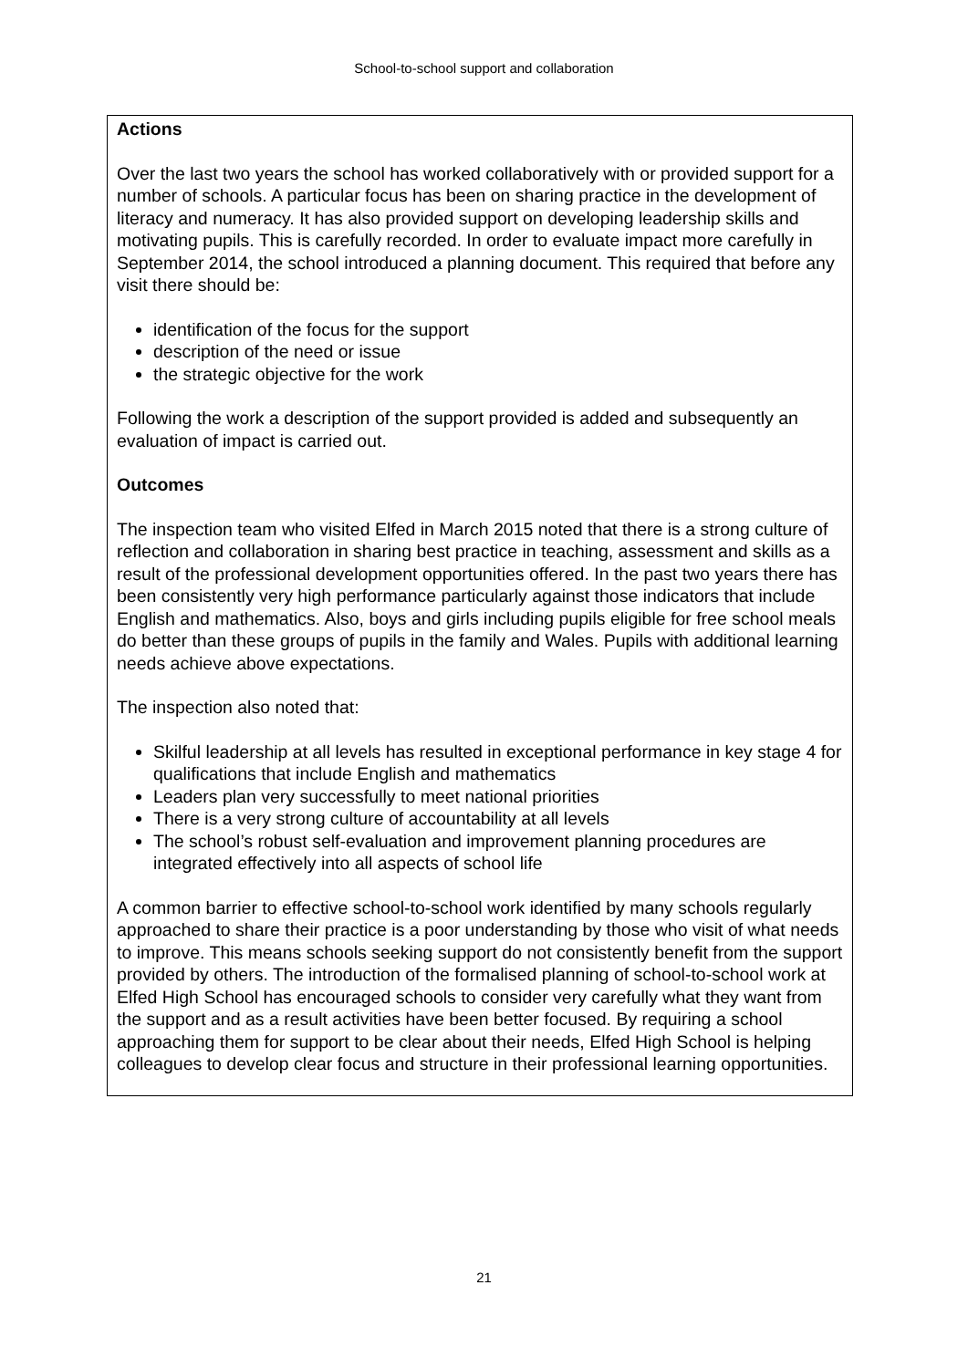School-to-school support and collaboration
Actions
Over the last two years the school has worked collaboratively with or provided support for a number of schools. A particular focus has been on sharing practice in the development of literacy and numeracy. It has also provided support on developing leadership skills and motivating pupils. This is carefully recorded. In order to evaluate impact more carefully in September 2014, the school introduced a planning document. This required that before any visit there should be:
identification of the focus for the support
description of the need or issue
the strategic objective for the work
Following the work a description of the support provided is added and subsequently an evaluation of impact is carried out.
Outcomes
The inspection team who visited Elfed in March 2015 noted that there is a strong culture of reflection and collaboration in sharing best practice in teaching, assessment and skills as a result of the professional development opportunities offered. In the past two years there has been consistently very high performance particularly against those indicators that include English and mathematics. Also, boys and girls including pupils eligible for free school meals do better than these groups of pupils in the family and Wales. Pupils with additional learning needs achieve above expectations.
The inspection also noted that:
Skilful leadership at all levels has resulted in exceptional performance in key stage 4 for qualifications that include English and mathematics
Leaders plan very successfully to meet national priorities
There is a very strong culture of accountability at all levels
The school’s robust self-evaluation and improvement planning procedures are integrated effectively into all aspects of school life
A common barrier to effective school-to-school work identified by many schools regularly approached to share their practice is a poor understanding by those who visit of what needs to improve. This means schools seeking support do not consistently benefit from the support provided by others. The introduction of the formalised planning of school-to-school work at Elfed High School has encouraged schools to consider very carefully what they want from the support and as a result activities have been better focused. By requiring a school approaching them for support to be clear about their needs, Elfed High School is helping colleagues to develop clear focus and structure in their professional learning opportunities.
21